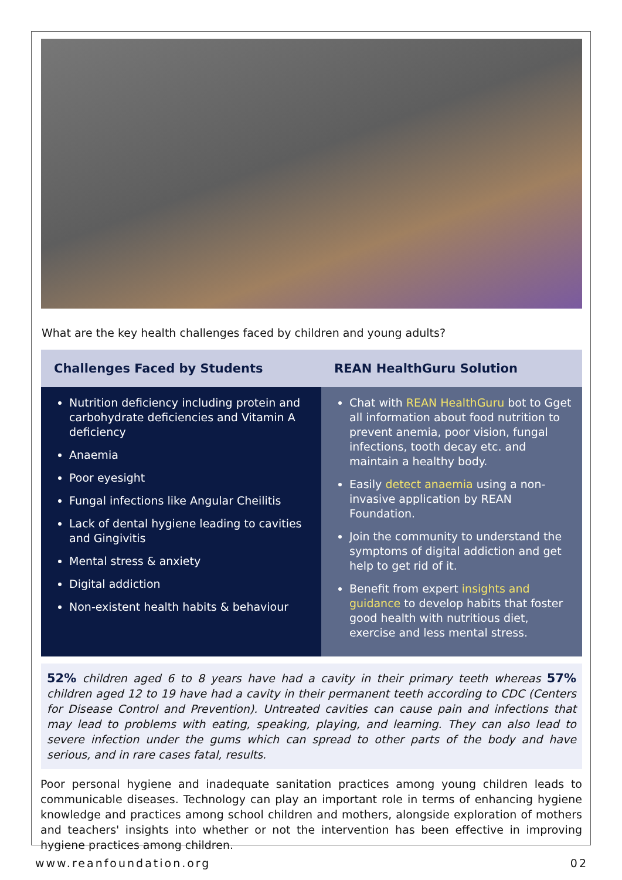What are the key health challenges faced by children and young adults?
| Challenges Faced by Students | REAN HealthGuru Solution |
| --- | --- |
| Nutrition deficiency including protein and carbohydrate deficiencies and Vitamin A deficiency Anaemia Poor eyesight Fungal infections like Angular Cheilitis Lack of dental hygiene leading to cavities and Gingivitis Mental stress & anxiety Digital addiction Non-existent health habits & behaviour | Chat with REAN HealthGuru bot to Gget all information about food nutrition to prevent anemia, poor vision, fungal infections, tooth decay etc. and maintain a healthy body. Easily detect anaemia using a non-invasive application by REAN Foundation. Join the community to understand the symptoms of digital addiction and get help to get rid of it. Benefit from expert insights and guidance to develop habits that foster good health with nutritious diet, exercise and less mental stress. |
52% children aged 6 to 8 years have had a cavity in their primary teeth whereas 57% children aged 12 to 19 have had a cavity in their permanent teeth according to CDC (Centers for Disease Control and Prevention). Untreated cavities can cause pain and infections that may lead to problems with eating, speaking, playing, and learning. They can also lead to severe infection under the gums which can spread to other parts of the body and have serious, and in rare cases fatal, results.
Poor personal hygiene and inadequate sanitation practices among young children leads to communicable diseases. Technology can play an important role in terms of enhancing hygiene knowledge and practices among school children and mothers, alongside exploration of mothers and teachers' insights into whether or not the intervention has been effective in improving hygiene practices among children.
www.reanfoundation.org 02